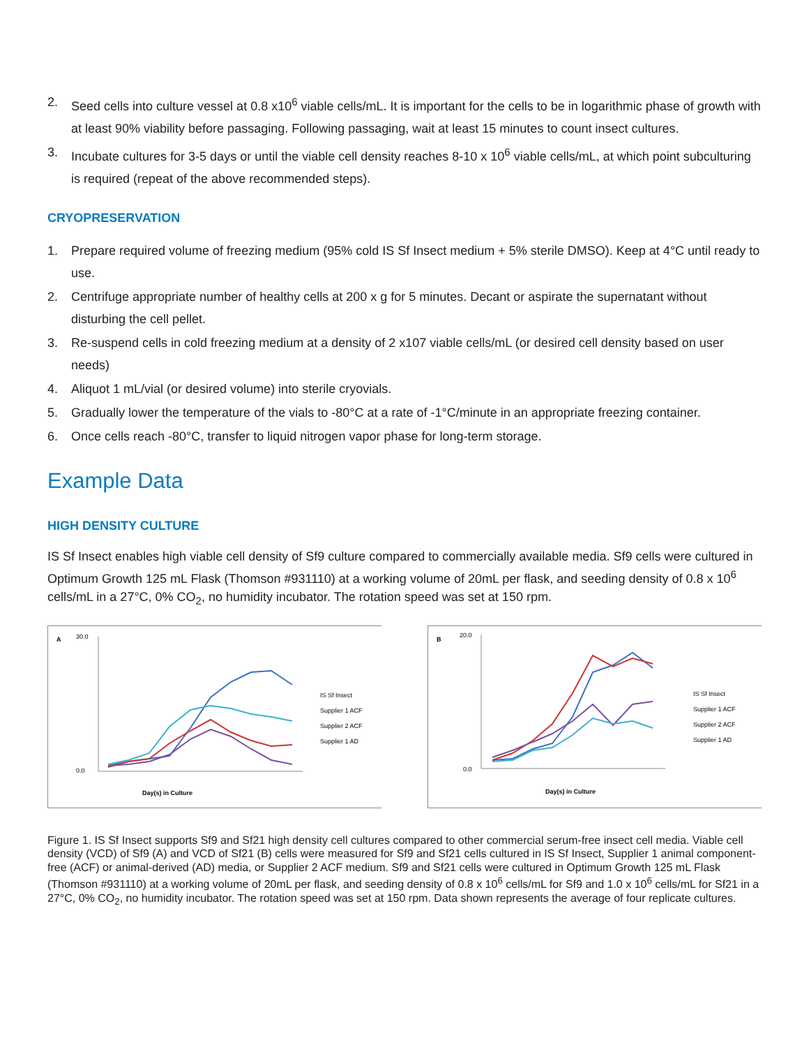2. Seed cells into culture vessel at 0.8 x10<sup>6</sup> viable cells/mL. It is important for the cells to be in logarithmic phase of growth with at least 90% viability before passaging. Following passaging, wait at least 15 minutes to count insect cultures.
3. Incubate cultures for 3-5 days or until the viable cell density reaches 8-10 x 10<sup>6</sup> viable cells/mL, at which point subculturing is required (repeat of the above recommended steps).
CRYOPRESERVATION
1. Prepare required volume of freezing medium (95% cold IS Sf Insect medium + 5% sterile DMSO). Keep at 4°C until ready to use.
2. Centrifuge appropriate number of healthy cells at 200 x g for 5 minutes. Decant or aspirate the supernatant without disturbing the cell pellet.
3. Re-suspend cells in cold freezing medium at a density of 2 x107 viable cells/mL (or desired cell density based on user needs)
4. Aliquot 1 mL/vial (or desired volume) into sterile cryovials.
5. Gradually lower the temperature of the vials to -80°C at a rate of -1°C/minute in an appropriate freezing container.
6. Once cells reach -80°C, transfer to liquid nitrogen vapor phase for long-term storage.
Example Data
HIGH DENSITY CULTURE
IS Sf Insect enables high viable cell density of Sf9 culture compared to commercially available media. Sf9 cells were cultured in Optimum Growth 125 mL Flask (Thomson #931110) at a working volume of 20mL per flask, and seeding density of 0.8 x 10<sup>6</sup> cells/mL in a 27°C, 0% CO<sub>2</sub>, no humidity incubator. The rotation speed was set at 150 rpm.
A
30.0
0.0
Day(s) in Culture
IS Sf Insect
Supplier 1 ACF
Supplier 2 ACF
Supplier 1 AD
B
20.0
0.0
Day(s) in Culture
IS Sf Insect
Supplier 1 ACF
Supplier 2 ACF
Supplier 1 AD
Figure 1. IS Sf Insect supports Sf9 and Sf21 high density cell cultures compared to other commercial serum-free insect cell media. Viable cell density (VCD) of Sf9 (A) and VCD of Sf21 (B) cells were measured for Sf9 and Sf21 cells cultured in IS Sf Insect, Supplier 1 animal component-free (ACF) or animal-derived (AD) media, or Supplier 2 ACF medium. Sf9 and Sf21 cells were cultured in Optimum Growth 125 mL Flask (Thomson #931110) at a working volume of 20mL per flask, and seeding density of 0.8 x 10<sup>6</sup> cells/mL for Sf9 and 1.0 x 10<sup>6</sup> cells/mL for Sf21 in a 27°C, 0% CO<sub>2</sub>, no humidity incubator. The rotation speed was set at 150 rpm. Data shown represents the average of four replicate cultures.